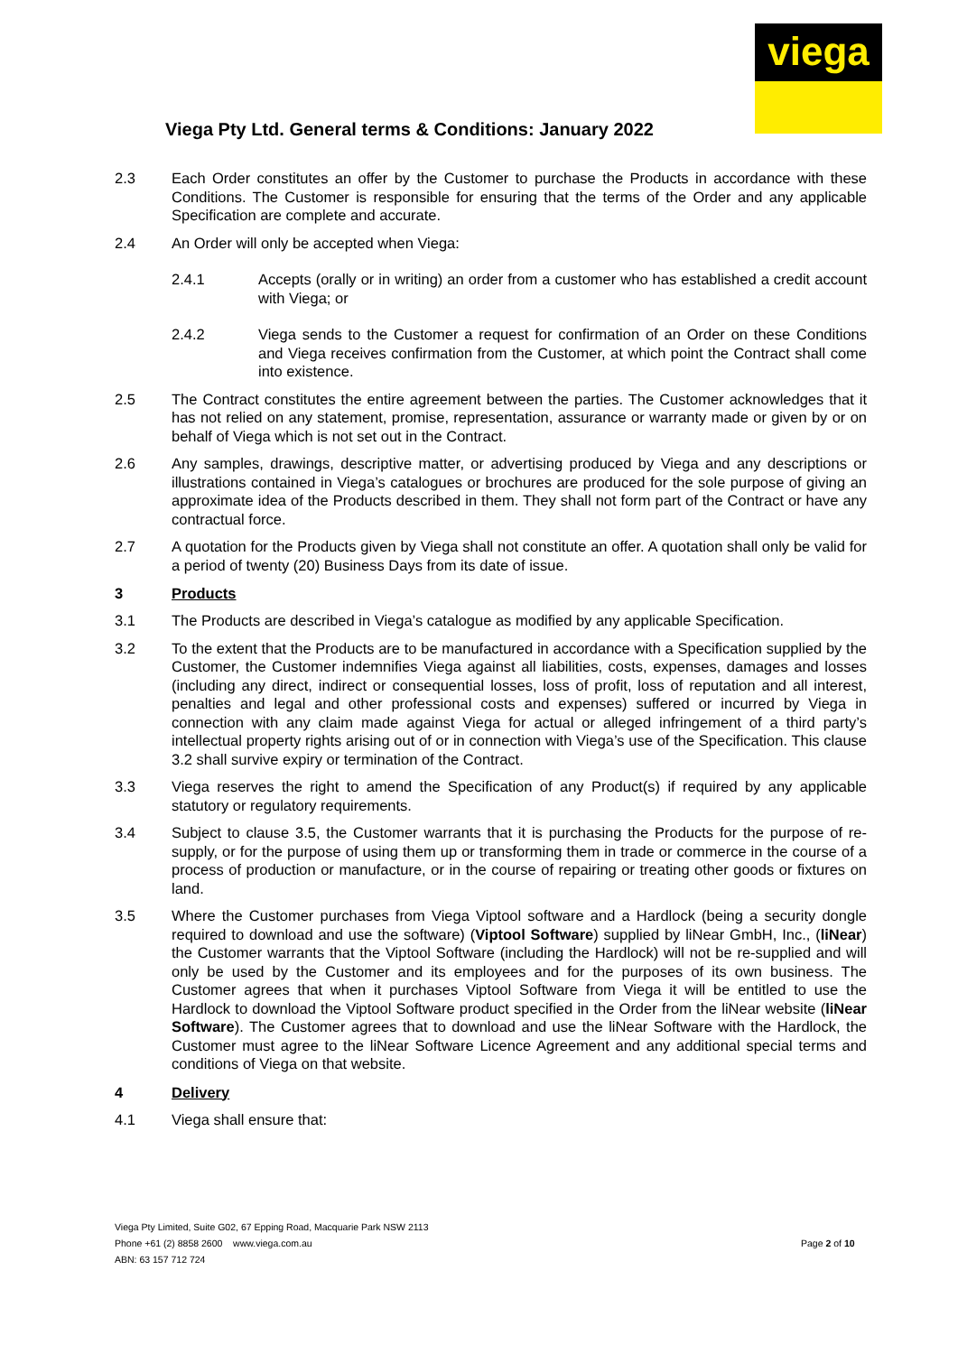viega
Viega Pty Ltd. General terms & Conditions: January 2022
2.3 Each Order constitutes an offer by the Customer to purchase the Products in accordance with these Conditions. The Customer is responsible for ensuring that the terms of the Order and any applicable Specification are complete and accurate.
2.4 An Order will only be accepted when Viega:
2.4.1 Accepts (orally or in writing) an order from a customer who has established a credit account with Viega; or
2.4.2 Viega sends to the Customer a request for confirmation of an Order on these Conditions and Viega receives confirmation from the Customer, at which point the Contract shall come into existence.
2.5 The Contract constitutes the entire agreement between the parties. The Customer acknowledges that it has not relied on any statement, promise, representation, assurance or warranty made or given by or on behalf of Viega which is not set out in the Contract.
2.6 Any samples, drawings, descriptive matter, or advertising produced by Viega and any descriptions or illustrations contained in Viega’s catalogues or brochures are produced for the sole purpose of giving an approximate idea of the Products described in them. They shall not form part of the Contract or have any contractual force.
2.7 A quotation for the Products given by Viega shall not constitute an offer. A quotation shall only be valid for a period of twenty (20) Business Days from its date of issue.
3 Products
3.1 The Products are described in Viega’s catalogue as modified by any applicable Specification.
3.2 To the extent that the Products are to be manufactured in accordance with a Specification supplied by the Customer, the Customer indemnifies Viega against all liabilities, costs, expenses, damages and losses (including any direct, indirect or consequential losses, loss of profit, loss of reputation and all interest, penalties and legal and other professional costs and expenses) suffered or incurred by Viega in connection with any claim made against Viega for actual or alleged infringement of a third party’s intellectual property rights arising out of or in connection with Viega’s use of the Specification. This clause 3.2 shall survive expiry or termination of the Contract.
3.3 Viega reserves the right to amend the Specification of any Product(s) if required by any applicable statutory or regulatory requirements.
3.4 Subject to clause 3.5, the Customer warrants that it is purchasing the Products for the purpose of re-supply, or for the purpose of using them up or transforming them in trade or commerce in the course of a process of production or manufacture, or in the course of repairing or treating other goods or fixtures on land.
3.5 Where the Customer purchases from Viega Viptool software and a Hardlock (being a security dongle required to download and use the software) (Viptool Software) supplied by liNear GmbH, Inc., (liNear) the Customer warrants that the Viptool Software (including the Hardlock) will not be re-supplied and will only be used by the Customer and its employees and for the purposes of its own business. The Customer agrees that when it purchases Viptool Software from Viega it will be entitled to use the Hardlock to download the Viptool Software product specified in the Order from the liNear website (liNear Software). The Customer agrees that to download and use the liNear Software with the Hardlock, the Customer must agree to the liNear Software Licence Agreement and any additional special terms and conditions of Viega on that website.
4 Delivery
4.1 Viega shall ensure that:
Viega Pty Limited, Suite G02, 67 Epping Road, Macquarie Park NSW 2113
Phone +61 (2) 8858 2600 www.viega.com.au
ABN: 63 157 712 724
Page 2 of 10